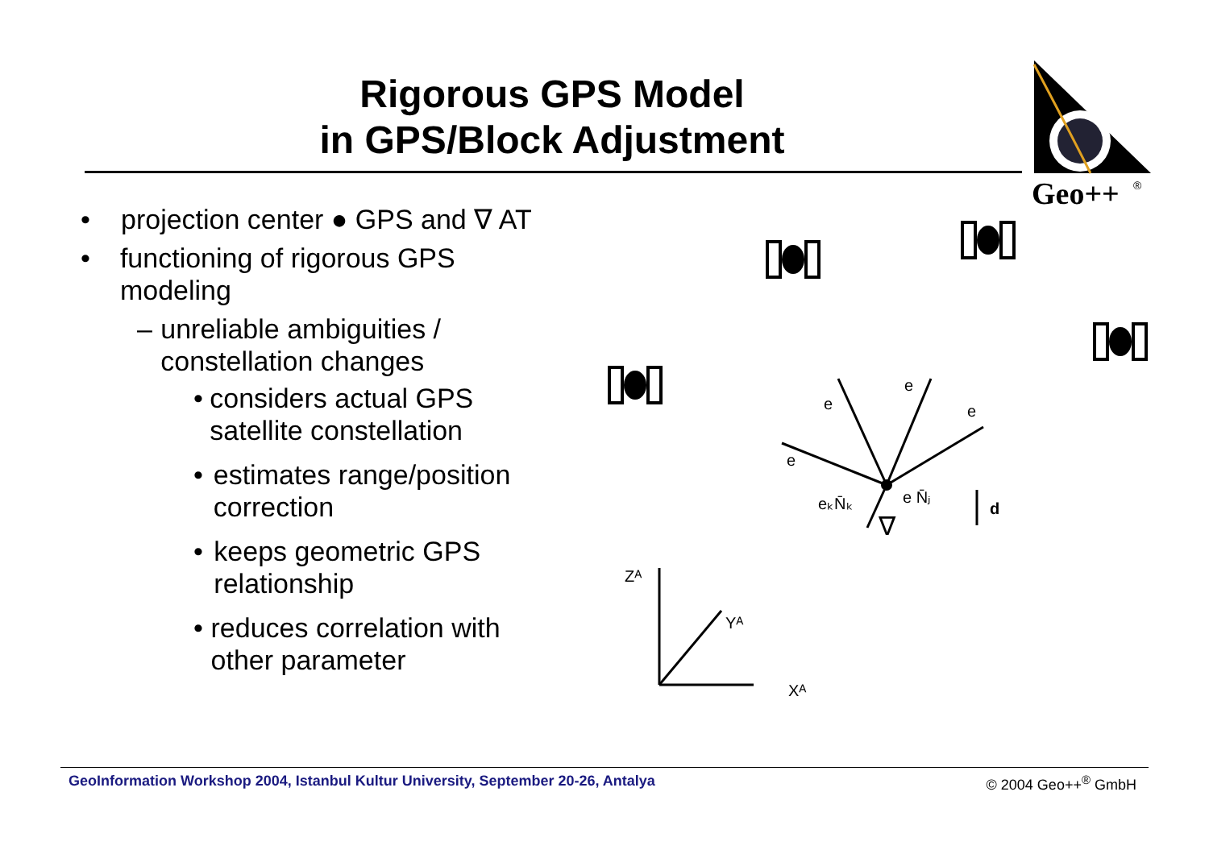Rigorous GPS Model
in GPS/Block Adjustment
Geo++
®
• projection center ● GPS and ∇ AT
• functioning of rigorous GPS modeling
– unreliable ambiguities / constellation changes
• considers actual GPS satellite constellation
• estimates range/position correction
• keeps geometric GPS relationship
• reduces correlation with other parameter
e
e
e
e
eₖN̄ₖ
e N̄ⱼ
d
∇
Zᴬ
Yᴬ
Xᴬ
GeoInformation Workshop 2004, Istanbul Kultur University, September 20-26, Antalya © 2004 Geo++<sup>®</sup> GmbH